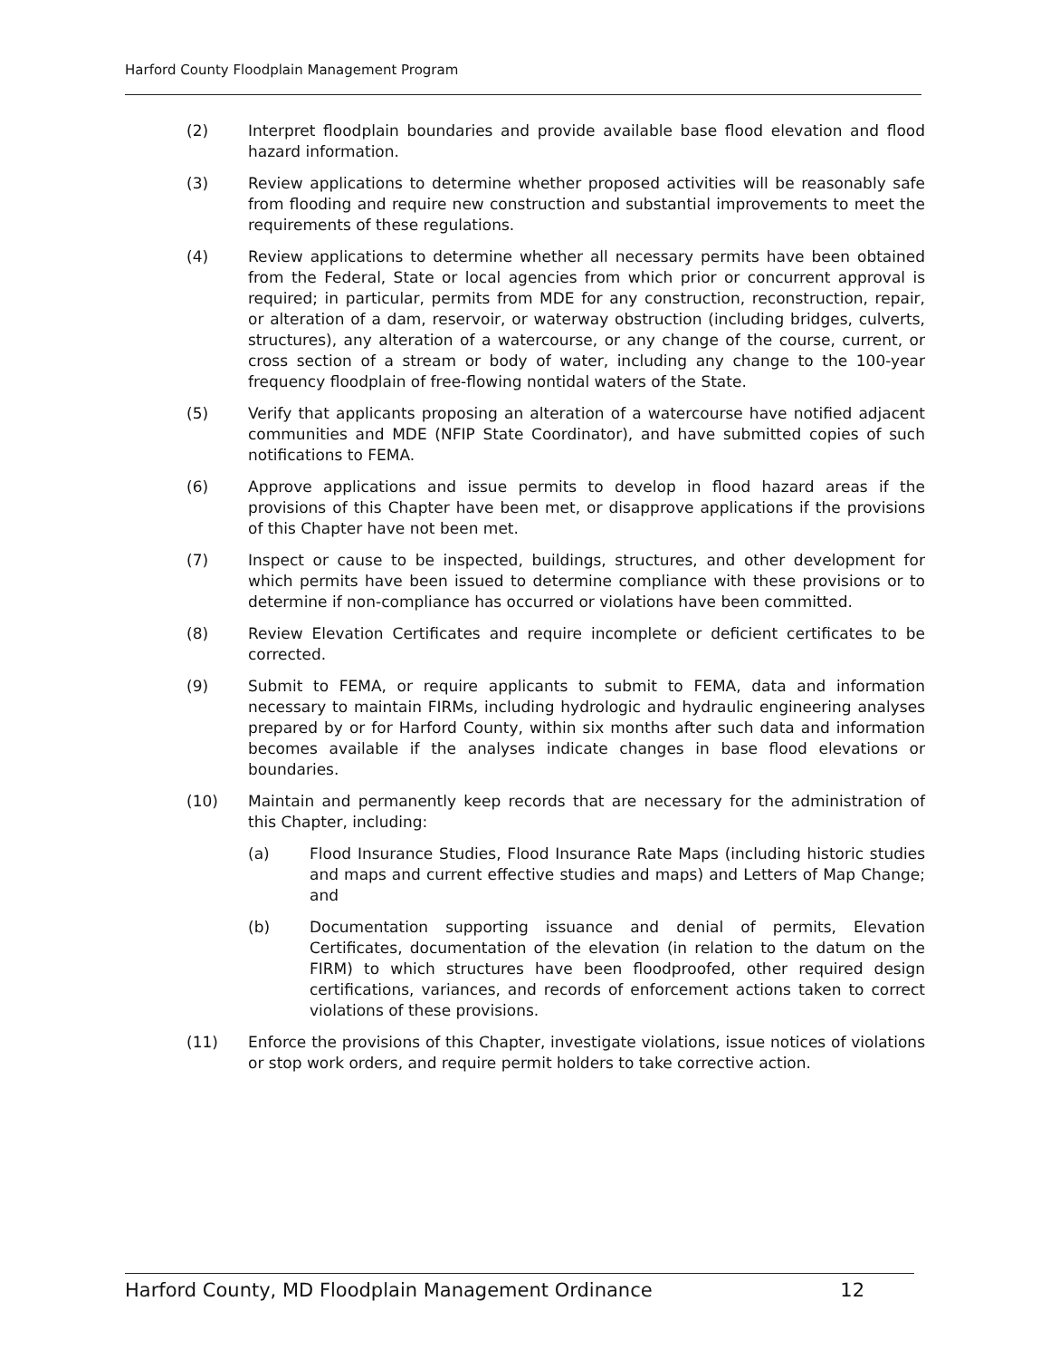Harford County Floodplain Management Program
(2) Interpret floodplain boundaries and provide available base flood elevation and flood hazard information.
(3) Review applications to determine whether proposed activities will be reasonably safe from flooding and require new construction and substantial improvements to meet the requirements of these regulations.
(4) Review applications to determine whether all necessary permits have been obtained from the Federal, State or local agencies from which prior or concurrent approval is required; in particular, permits from MDE for any construction, reconstruction, repair, or alteration of a dam, reservoir, or waterway obstruction (including bridges, culverts, structures), any alteration of a watercourse, or any change of the course, current, or cross section of a stream or body of water, including any change to the 100-year frequency floodplain of free-flowing nontidal waters of the State.
(5) Verify that applicants proposing an alteration of a watercourse have notified adjacent communities and MDE (NFIP State Coordinator), and have submitted copies of such notifications to FEMA.
(6) Approve applications and issue permits to develop in flood hazard areas if the provisions of this Chapter have been met, or disapprove applications if the provisions of this Chapter have not been met.
(7) Inspect or cause to be inspected, buildings, structures, and other development for which permits have been issued to determine compliance with these provisions or to determine if non-compliance has occurred or violations have been committed.
(8) Review Elevation Certificates and require incomplete or deficient certificates to be corrected.
(9) Submit to FEMA, or require applicants to submit to FEMA, data and information necessary to maintain FIRMs, including hydrologic and hydraulic engineering analyses prepared by or for Harford County, within six months after such data and information becomes available if the analyses indicate changes in base flood elevations or boundaries.
(10) Maintain and permanently keep records that are necessary for the administration of this Chapter, including:
(a) Flood Insurance Studies, Flood Insurance Rate Maps (including historic studies and maps and current effective studies and maps) and Letters of Map Change; and
(b) Documentation supporting issuance and denial of permits, Elevation Certificates, documentation of the elevation (in relation to the datum on the FIRM) to which structures have been floodproofed, other required design certifications, variances, and records of enforcement actions taken to correct violations of these provisions.
(11) Enforce the provisions of this Chapter, investigate violations, issue notices of violations or stop work orders, and require permit holders to take corrective action.
Harford County, MD Floodplain Management Ordinance 12